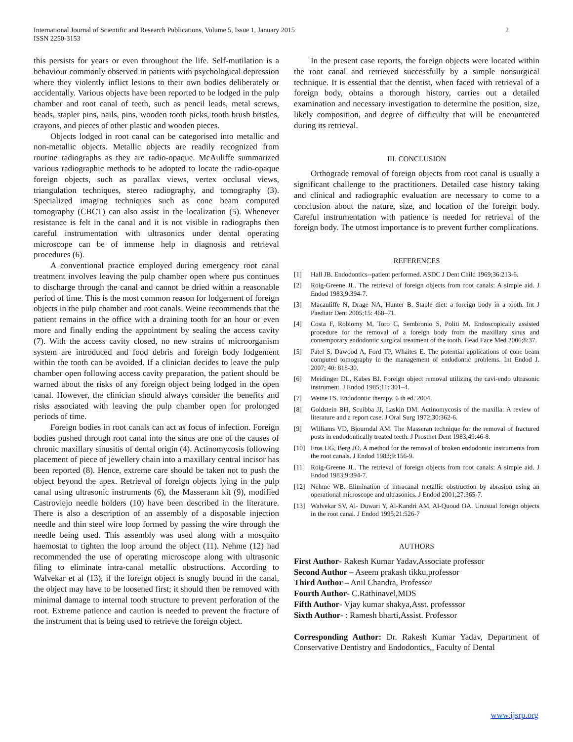International Journal of Scientific and Research Publications, Volume 5, Issue 1, January 2015
ISSN 2250-3153
2
this persists for years or even throughout the life. Self-mutilation is a behaviour commonly observed in patients with psychological depression where they violently inflict lesions to their own bodies deliberately or accidentally. Various objects have been reported to be lodged in the pulp chamber and root canal of teeth, such as pencil leads, metal screws, beads, stapler pins, nails, pins, wooden tooth picks, tooth brush bristles, crayons, and pieces of other plastic and wooden pieces.
Objects lodged in root canal can be categorised into metallic and non-metallic objects. Metallic objects are readily recognized from routine radiographs as they are radio-opaque. McAuliffe summarized various radiographic methods to be adopted to locate the radio-opaque foreign objects, such as parallax views, vertex occlusal views, triangulation techniques, stereo radiography, and tomography (3). Specialized imaging techniques such as cone beam computed tomography (CBCT) can also assist in the localization (5). Whenever resistance is felt in the canal and it is not visible in radiographs then careful instrumentation with ultrasonics under dental operating microscope can be of immense help in diagnosis and retrieval procedures (6).
A conventional practice employed during emergency root canal treatment involves leaving the pulp chamber open where pus continues to discharge through the canal and cannot be dried within a reasonable period of time. This is the most common reason for lodgement of foreign objects in the pulp chamber and root canals. Weine recommends that the patient remains in the office with a draining tooth for an hour or even more and finally ending the appointment by sealing the access cavity (7). With the access cavity closed, no new strains of microorganism system are introduced and food debris and foreign body lodgement within the tooth can be avoided. If a clinician decides to leave the pulp chamber open following access cavity preparation, the patient should be warned about the risks of any foreign object being lodged in the open canal. However, the clinician should always consider the benefits and risks associated with leaving the pulp chamber open for prolonged periods of time.
Foreign bodies in root canals can act as focus of infection. Foreign bodies pushed through root canal into the sinus are one of the causes of chronic maxillary sinusitis of dental origin (4). Actinomycosis following placement of piece of jewellery chain into a maxillary central incisor has been reported (8). Hence, extreme care should be taken not to push the object beyond the apex. Retrieval of foreign objects lying in the pulp canal using ultrasonic instruments (6), the Masserann kit (9), modified Castroviejo needle holders (10) have been described in the literature. There is also a description of an assembly of a disposable injection needle and thin steel wire loop formed by passing the wire through the needle being used. This assembly was used along with a mosquito haemostat to tighten the loop around the object (11). Nehme (12) had recommended the use of operating microscope along with ultrasonic filing to eliminate intra-canal metallic obstructions. According to Walvekar et al (13), if the foreign object is snugly bound in the canal, the object may have to be loosened first; it should then be removed with minimal damage to internal tooth structure to prevent perforation of the root. Extreme patience and caution is needed to prevent the fracture of the instrument that is being used to retrieve the foreign object.
In the present case reports, the foreign objects were located within the root canal and retrieved successfully by a simple nonsurgical technique. It is essential that the dentist, when faced with retrieval of a foreign body, obtains a thorough history, carries out a detailed examination and necessary investigation to determine the position, size, likely composition, and degree of difficulty that will be encountered during its retrieval.
III. CONCLUSION
Orthograde removal of foreign objects from root canal is usually a significant challenge to the practitioners. Detailed case history taking and clinical and radiographic evaluation are necessary to come to a conclusion about the nature, size, and location of the foreign body. Careful instrumentation with patience is needed for retrieval of the foreign body. The utmost importance is to prevent further complications.
REFERENCES
[1] Hall JB. Endodontics--patient performed. ASDC J Dent Child 1969;36:213-6.
[2] Roig-Greene JL. The retrieval of foreign objects from root canals: A simple aid. J Endod 1983;9:394-7.
[3] Macauliffe N, Drage NA, Hunter B. Staple diet: a foreign body in a tooth. Int J Paediatr Dent 2005;15: 468–71.
[4] Costa F, Robiomy M, Toro C, Sembronio S, Politi M. Endoscopically assisted procedure for the removal of a foreign body from the maxillary sinus and contemporary endodontic surgical treatment of the tooth. Head Face Med 2006;8:37.
[5] Patel S, Dawood A, Ford TP, Whaites E. The potential applications of cone beam computed tomography in the management of endodontic problems. Int Endod J. 2007; 40: 818-30.
[6] Meidinger DL, Kabes BJ. Foreign object removal utilizing the cavi-endo ultrasonic instrument. J Endod 1985;11: 301–4.
[7] Weine FS. Endodontic therapy. 6 th ed. 2004.
[8] Goldstein BH, Scuibba JJ, Laskin DM. Actinomycosis of the maxilla: A review of literature and a report case. J Oral Surg 1972;30:362-6.
[9] Williams VD, Bjourndal AM. The Masseran technique for the removal of fractured posts in endodontically treated teeth. J Prosthet Dent 1983;49:46-8.
[10] Fros UG, Berg JO. A method for the removal of broken endodontic instruments from the root canals. J Endod 1983;9:156-9.
[11] Roig-Greene JL. The retrieval of foreign objects from root canals: A simple aid. J Endod 1983;9:394-7.
[12] Nehme WB. Elimination of intracanal metallic obstruction by abrasion using an operational microscope and ultrasonics. J Endod 2001;27:365-7.
[13] Walvekar SV, Al- Duwari Y, Al-Kandri AM, Al-Quoud OA. Unusual foreign objects in the root canal. J Endod 1995;21:526-7
AUTHORS
First Author- Rakesh Kumar Yadav,Associate professor
Second Author – Aseem prakash tikku,professor
Third Author – Anil Chandra, Professor
Fourth Author- C.Rathinavel,MDS
Fifth Author- Vjay kumar shakya,Asst. professsor
Sixth Author- : Ramesh bharti,Assist. Professor
Corresponding Author: Dr. Rakesh Kumar Yadav, Department of Conservative Dentistry and Endodontics,, Faculty of Dental
www.ijsrp.org